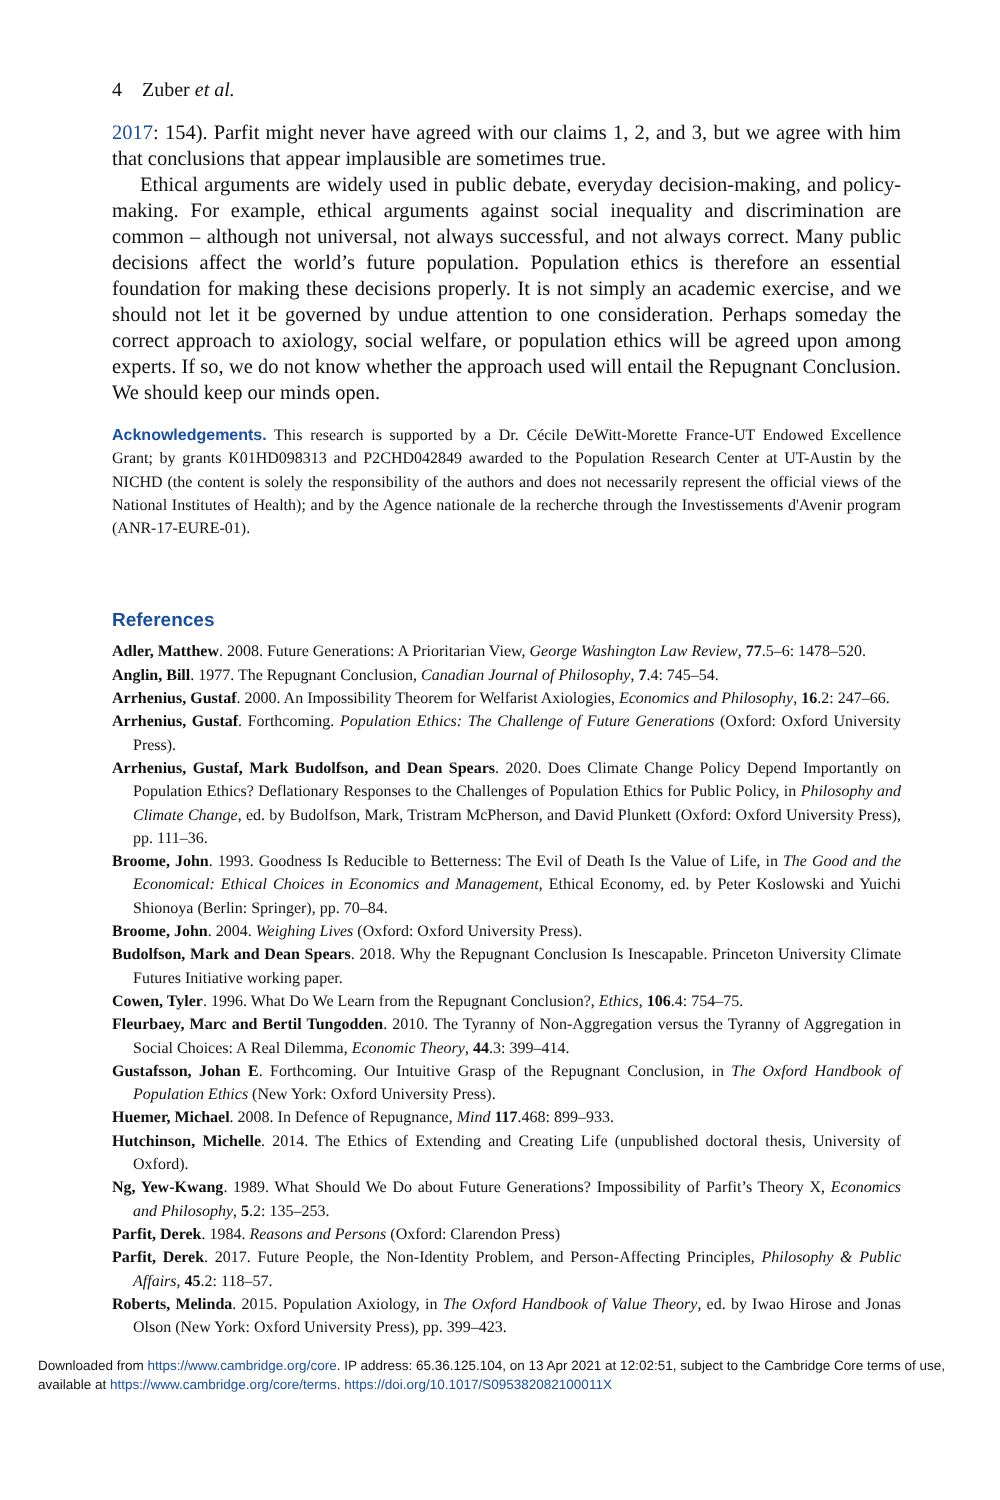4 Zuber et al.
2017: 154). Parfit might never have agreed with our claims 1, 2, and 3, but we agree with him that conclusions that appear implausible are sometimes true.
Ethical arguments are widely used in public debate, everyday decision-making, and policy-making. For example, ethical arguments against social inequality and discrimination are common – although not universal, not always successful, and not always correct. Many public decisions affect the world’s future population. Population ethics is therefore an essential foundation for making these decisions properly. It is not simply an academic exercise, and we should not let it be governed by undue attention to one consideration. Perhaps someday the correct approach to axiology, social welfare, or population ethics will be agreed upon among experts. If so, we do not know whether the approach used will entail the Repugnant Conclusion. We should keep our minds open.
Acknowledgements. This research is supported by a Dr. Cécile DeWitt-Morette France-UT Endowed Excellence Grant; by grants K01HD098313 and P2CHD042849 awarded to the Population Research Center at UT-Austin by the NICHD (the content is solely the responsibility of the authors and does not necessarily represent the official views of the National Institutes of Health); and by the Agence nationale de la recherche through the Investissements d'Avenir program (ANR-17-EURE-01).
References
Adler, Matthew. 2008. Future Generations: A Prioritarian View, George Washington Law Review, 77.5–6: 1478–520.
Anglin, Bill. 1977. The Repugnant Conclusion, Canadian Journal of Philosophy, 7.4: 745–54.
Arrhenius, Gustaf. 2000. An Impossibility Theorem for Welfarist Axiologies, Economics and Philosophy, 16.2: 247–66.
Arrhenius, Gustaf. Forthcoming. Population Ethics: The Challenge of Future Generations (Oxford: Oxford University Press).
Arrhenius, Gustaf, Mark Budolfson, and Dean Spears. 2020. Does Climate Change Policy Depend Importantly on Population Ethics? Deflationary Responses to the Challenges of Population Ethics for Public Policy, in Philosophy and Climate Change, ed. by Budolfson, Mark, Tristram McPherson, and David Plunkett (Oxford: Oxford University Press), pp. 111–36.
Broome, John. 1993. Goodness Is Reducible to Betterness: The Evil of Death Is the Value of Life, in The Good and the Economical: Ethical Choices in Economics and Management, Ethical Economy, ed. by Peter Koslowski and Yuichi Shionoya (Berlin: Springer), pp. 70–84.
Broome, John. 2004. Weighing Lives (Oxford: Oxford University Press).
Budolfson, Mark and Dean Spears. 2018. Why the Repugnant Conclusion Is Inescapable. Princeton University Climate Futures Initiative working paper.
Cowen, Tyler. 1996. What Do We Learn from the Repugnant Conclusion?, Ethics, 106.4: 754–75.
Fleurbaey, Marc and Bertil Tungodden. 2010. The Tyranny of Non-Aggregation versus the Tyranny of Aggregation in Social Choices: A Real Dilemma, Economic Theory, 44.3: 399–414.
Gustafsson, Johan E. Forthcoming. Our Intuitive Grasp of the Repugnant Conclusion, in The Oxford Handbook of Population Ethics (New York: Oxford University Press).
Huemer, Michael. 2008. In Defence of Repugnance, Mind 117.468: 899–933.
Hutchinson, Michelle. 2014. The Ethics of Extending and Creating Life (unpublished doctoral thesis, University of Oxford).
Ng, Yew-Kwang. 1989. What Should We Do about Future Generations? Impossibility of Parfit’s Theory X, Economics and Philosophy, 5.2: 135–253.
Parfit, Derek. 1984. Reasons and Persons (Oxford: Clarendon Press)
Parfit, Derek. 2017. Future People, the Non-Identity Problem, and Person-Affecting Principles, Philosophy & Public Affairs, 45.2: 118–57.
Roberts, Melinda. 2015. Population Axiology, in The Oxford Handbook of Value Theory, ed. by Iwao Hirose and Jonas Olson (New York: Oxford University Press), pp. 399–423.
Downloaded from https://www.cambridge.org/core. IP address: 65.36.125.104, on 13 Apr 2021 at 12:02:51, subject to the Cambridge Core terms of use, available at https://www.cambridge.org/core/terms. https://doi.org/10.1017/S095382082100011X